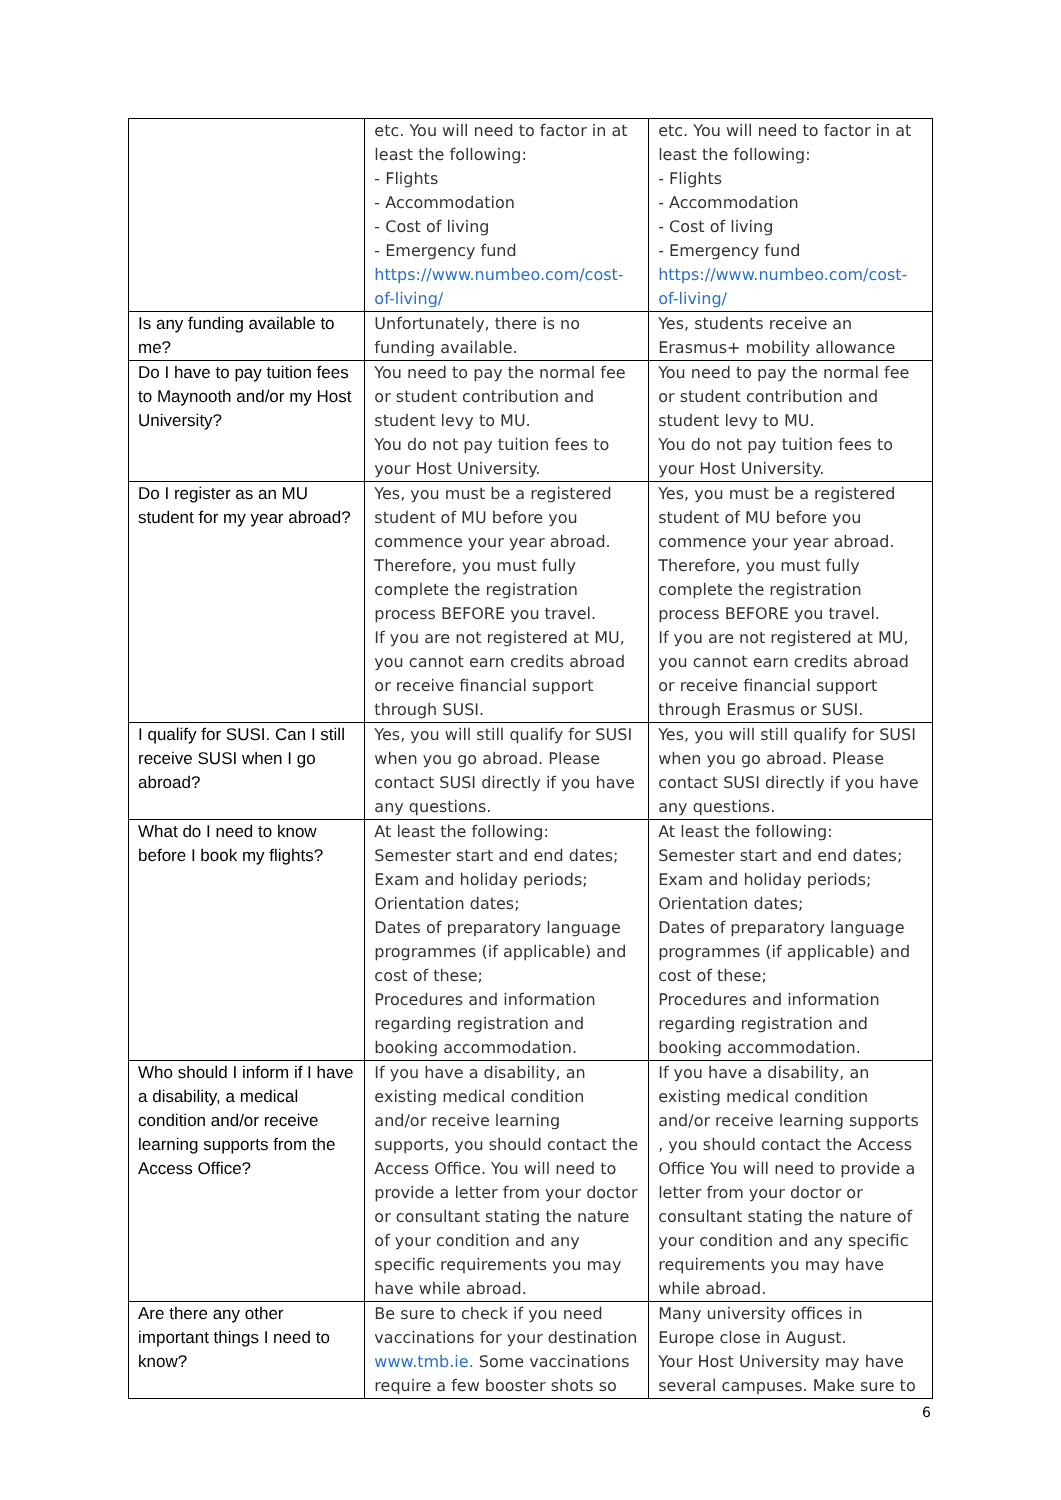| | etc. You will need to factor in at least the following: - Flights - Accommodation - Cost of living - Emergency fund https://www.numbeo.com/cost-of-living/ | etc. You will need to factor in at least the following: - Flights - Accommodation - Cost of living - Emergency fund https://www.numbeo.com/cost-of-living/ |
| Is any funding available to me? | Unfortunately, there is no funding available. | Yes, students receive an Erasmus+ mobility allowance |
| Do I have to pay tuition fees to Maynooth and/or my Host University? | You need to pay the normal fee or student contribution and student levy to MU. You do not pay tuition fees to your Host University. | You need to pay the normal fee or student contribution and student levy to MU. You do not pay tuition fees to your Host University. |
| Do I register as an MU student for my year abroad? | Yes, you must be a registered student of MU before you commence your year abroad. Therefore, you must fully complete the registration process BEFORE you travel. If you are not registered at MU, you cannot earn credits abroad or receive financial support through SUSI. | Yes, you must be a registered student of MU before you commence your year abroad. Therefore, you must fully complete the registration process BEFORE you travel. If you are not registered at MU, you cannot earn credits abroad or receive financial support through Erasmus or SUSI. |
| I qualify for SUSI. Can I still receive SUSI when I go abroad? | Yes, you will still qualify for SUSI when you go abroad. Please contact SUSI directly if you have any questions. | Yes, you will still qualify for SUSI when you go abroad. Please contact SUSI directly if you have any questions. |
| What do I need to know before I book my flights? | At least the following: Semester start and end dates; Exam and holiday periods; Orientation dates; Dates of preparatory language programmes (if applicable) and cost of these; Procedures and information regarding registration and booking accommodation. | At least the following: Semester start and end dates; Exam and holiday periods; Orientation dates; Dates of preparatory language programmes (if applicable) and cost of these; Procedures and information regarding registration and booking accommodation. |
| Who should I inform if I have a disability, a medical condition and/or receive learning supports from the Access Office? | If you have a disability, an existing medical condition and/or receive learning supports, you should contact the Access Office. You will need to provide a letter from your doctor or consultant stating the nature of your condition and any specific requirements you may have while abroad. | If you have a disability, an existing medical condition and/or receive learning supports , you should contact the Access Office You will need to provide a letter from your doctor or consultant stating the nature of your condition and any specific requirements you may have while abroad. |
| Are there any other important things I need to know? | Be sure to check if you need vaccinations for your destination www.tmb.ie. Some vaccinations require a few booster shots so | Many university offices in Europe close in August. Your Host University may have several campuses. Make sure to |
6